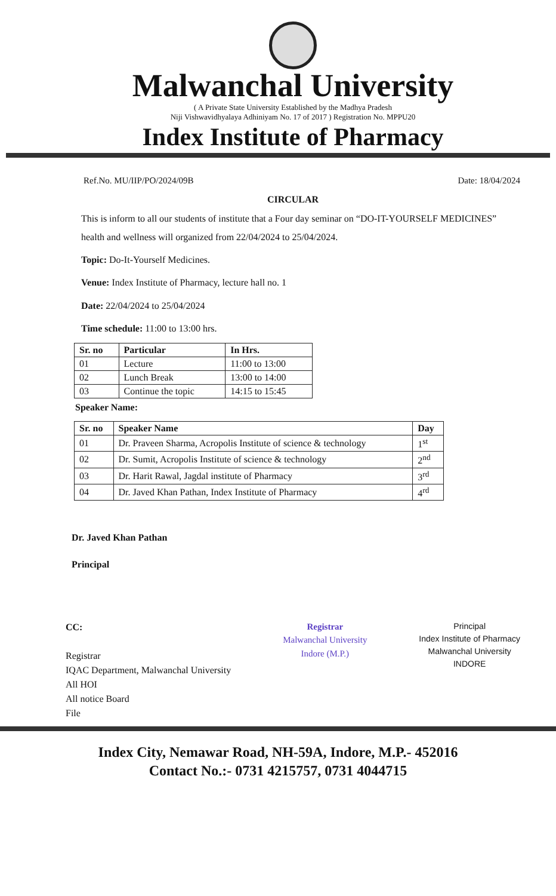Malwanchal University
( A Private State University Established by the Madhya Pradesh
Niji Vishwavidhyalaya Adhiniyam No. 17 of 2017 ) Registration No. MPPU20
Index Institute of Pharmacy
Ref.No. MU/IIP/PO/2024/09B Date: 18/04/2024
CIRCULAR
This is inform to all our students of institute that a Four day seminar on “DO-IT-YOURSELF MEDICINES” health and wellness will organized from 22/04/2024 to 25/04/2024.
Topic: Do-It-Yourself Medicines.
Venue: Index Institute of Pharmacy, lecture hall no. 1
Date: 22/04/2024 to 25/04/2024
Time schedule: 11:00 to 13:00 hrs.
| Sr. no | Particular | In Hrs. |
| --- | --- | --- |
| 01 | Lecture | 11:00 to 13:00 |
| 02 | Lunch Break | 13:00 to 14:00 |
| 03 | Continue the topic | 14:15 to 15:45 |
Speaker Name:
| Sr. no | Speaker Name | Day |
| --- | --- | --- |
| 01 | Dr. Praveen Sharma, Acropolis Institute of science & technology | 1<sup>st</sup> |
| 02 | Dr. Sumit, Acropolis Institute of science & technology | 2<sup>nd</sup> |
| 03 | Dr. Harit Rawal, Jagdal institute of Pharmacy | 3<sup>rd</sup> |
| 04 | Dr. Javed Khan Pathan, Index Institute of Pharmacy | 4<sup>rd</sup> |
Dr. Javed Khan Pathan
Principal
CC:
Registrar
IQAC Department, Malwanchal University
All HOI
All notice Board
File
Registrar
Malwanchal University
Indore (M.P.)
Principal
Index Institute of Pharmacy
Malwanchal University
INDORE
Index City, Nemawar Road, NH-59A, Indore, M.P.- 452016
Contact No.:- 0731 4215757, 0731 4044715